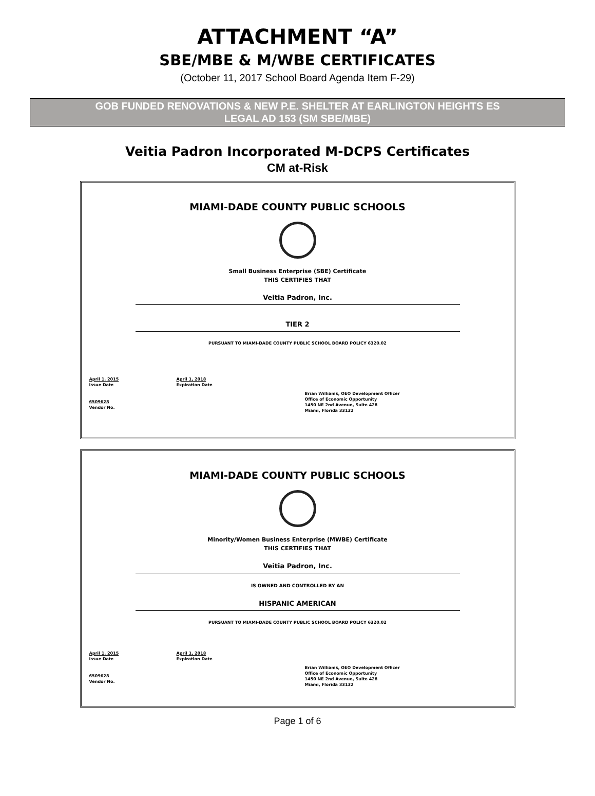ATTACHMENT “A”
SBE/MBE & M/WBE CERTIFICATES
(October 11, 2017 School Board Agenda Item F-29)
GOB FUNDED RENOVATIONS & NEW P.E. SHELTER AT EARLINGTON HEIGHTS ES
LEGAL AD 153 (SM SBE/MBE)
Veitia Padron Incorporated M-DCPS Certificates
CM at-Risk
MIAMI-DADE COUNTY PUBLIC SCHOOLS
Small Business Enterprise (SBE) Certificate
THIS CERTIFIES THAT
Veitia Padron, Inc.
TIER 2
PURSUANT TO MIAMI-DADE COUNTY PUBLIC SCHOOL BOARD POLICY 6320.02
April 1, 2015
Issue Date
6509628
Vendor No.
April 1, 2018
Expiration Date
Brian Williams, OEO Development Officer
Office of Economic Opportunity
1450 NE 2nd Avenue, Suite 428
Miami, Florida 33132
MIAMI-DADE COUNTY PUBLIC SCHOOLS
Minority/Women Business Enterprise (MWBE) Certificate
THIS CERTIFIES THAT
Veitia Padron, Inc.
IS OWNED AND CONTROLLED BY AN
HISPANIC AMERICAN
PURSUANT TO MIAMI-DADE COUNTY PUBLIC SCHOOL BOARD POLICY 6320.02
April 1, 2015
Issue Date
6509628
Vendor No.
April 1, 2018
Expiration Date
Brian Williams, OEO Development Officer
Office of Economic Opportunity
1450 NE 2nd Avenue, Suite 428
Miami, Florida 33132
Page 1 of 6